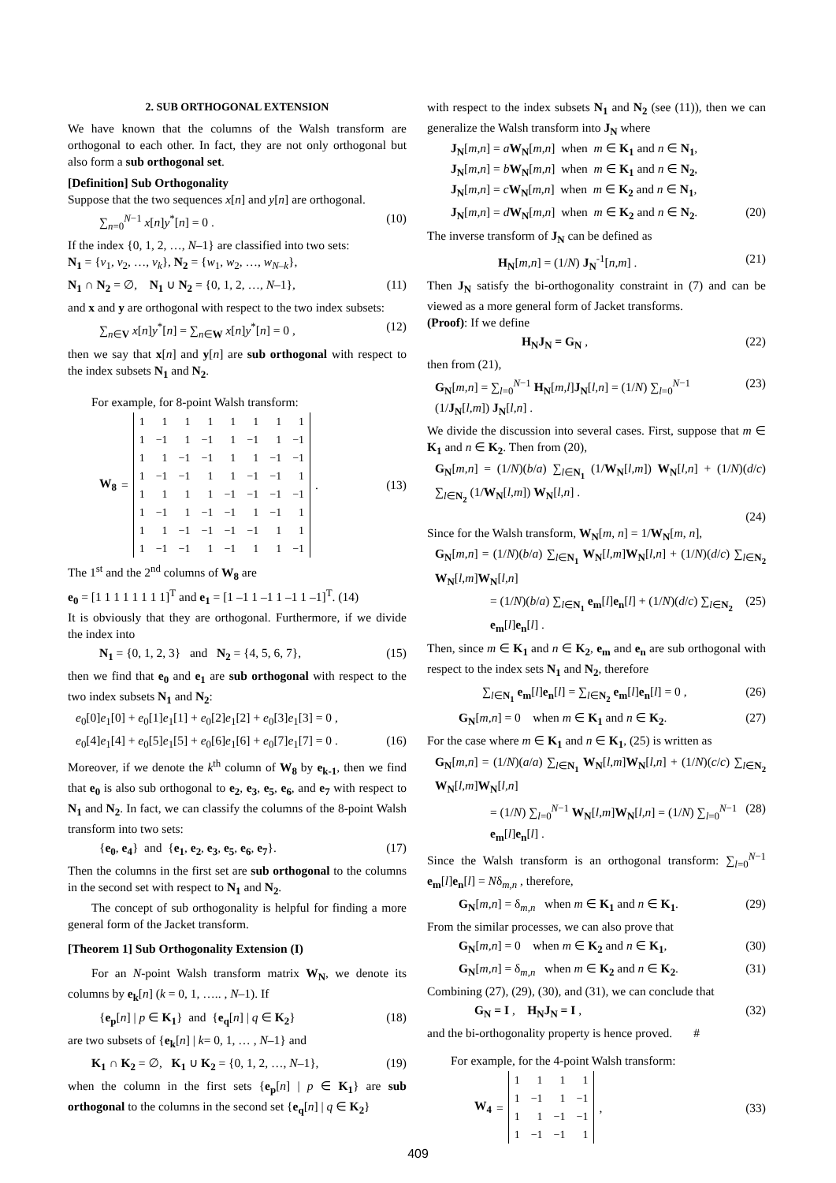2. SUB ORTHOGONAL EXTENSION
We have known that the columns of the Walsh transform are orthogonal to each other. In fact, they are not only orthogonal but also form a sub orthogonal set.
[Definition] Sub Orthogonality
Suppose that the two sequences x[n] and y[n] are orthogonal.
∑<sub>n=0</sub><sup>N−1</sup> x[n]y<sup>*</sup>[n] = 0 . (10)
If the index {0, 1, 2, …, N–1} are classified into two sets:
N<sub>1</sub> = {v<sub>1</sub>, v<sub>2</sub>, …, v<sub>k</sub>}, N<sub>2</sub> = {w<sub>1</sub>, w<sub>2</sub>, …, w<sub>N–k</sub>},
N<sub>1</sub> ∩ N<sub>2</sub> = ∅, N<sub>1</sub> ∪ N<sub>2</sub> = {0, 1, 2, …, N–1}, (11)
and x and y are orthogonal with respect to the two index subsets:
∑<sub>n∈V</sub> x[n]y<sup>*</sup>[n] = ∑<sub>n∈W</sub> x[n]y<sup>*</sup>[n] = 0 , (12)
then we say that x[n] and y[n] are sub orthogonal with respect to the index subsets N<sub>1</sub> and N<sub>2</sub>.
For example, for 8-point Walsh transform:
W<sub>8</sub> =
| 1 | 1 | 1 | 1 | 1 | 1 | 1 | 1 |
| 1 | −1 | 1 | −1 | 1 | −1 | 1 | −1 |
| 1 | 1 | −1 | −1 | 1 | 1 | −1 | −1 |
| 1 | −1 | −1 | 1 | 1 | −1 | −1 | 1 |
| 1 | 1 | 1 | 1 | −1 | −1 | −1 | −1 |
| 1 | −1 | 1 | −1 | −1 | 1 | −1 | 1 |
| 1 | 1 | −1 | −1 | −1 | −1 | 1 | 1 |
| 1 | −1 | −1 | 1 | −1 | 1 | 1 | −1 |
. (13)
The 1<sup>st</sup> and the 2<sup>nd</sup> columns of W<sub>8</sub> are
e<sub>0</sub> = [1 1 1 1 1 1 1 1]<sup>T</sup> and e<sub>1</sub> = [1 –1 1 –1 1 –1 1 –1]<sup>T</sup>. (14)
It is obviously that they are orthogonal. Furthermore, if we divide the index into
N<sub>1</sub> = {0, 1, 2, 3} and N<sub>2</sub> = {4, 5, 6, 7}, (15)
then we find that e<sub>0</sub> and e<sub>1</sub> are sub orthogonal with respect to the two index subsets N<sub>1</sub> and N<sub>2</sub>:
e<sub>0</sub>[0]e<sub>1</sub>[0] + e<sub>0</sub>[1]e<sub>1</sub>[1] + e<sub>0</sub>[2]e<sub>1</sub>[2] + e<sub>0</sub>[3]e<sub>1</sub>[3] = 0 ,
e<sub>0</sub>[4]e<sub>1</sub>[4] + e<sub>0</sub>[5]e<sub>1</sub>[5] + e<sub>0</sub>[6]e<sub>1</sub>[6] + e<sub>0</sub>[7]e<sub>1</sub>[7] = 0 . (16)
Moreover, if we denote the k<sup>th</sup> column of W<sub>8</sub> by e<sub>k-1</sub>, then we find that e<sub>0</sub> is also sub orthogonal to e<sub>2</sub>, e<sub>3</sub>, e<sub>5</sub>, e<sub>6</sub>, and e<sub>7</sub> with respect to N<sub>1</sub> and N<sub>2</sub>. In fact, we can classify the columns of the 8-point Walsh transform into two sets:
{e<sub>0</sub>, e<sub>4</sub>} and {e<sub>1</sub>, e<sub>2</sub>, e<sub>3</sub>, e<sub>5</sub>, e<sub>6</sub>, e<sub>7</sub>}. (17)
Then the columns in the first set are sub orthogonal to the columns in the second set with respect to N<sub>1</sub> and N<sub>2</sub>.
The concept of sub orthogonality is helpful for finding a more general form of the Jacket transform.
[Theorem 1] Sub Orthogonality Extension (I)
For an N-point Walsh transform matrix W<sub>N</sub>, we denote its columns by e<sub>k</sub>[n] (k = 0, 1, ….. , N–1). If
{e<sub>p</sub>[n] | p ∈ K<sub>1</sub>} and {e<sub>q</sub>[n] | q ∈ K<sub>2</sub>} (18)
are two subsets of {e<sub>k</sub>[n] | k= 0, 1, … , N–1} and
K<sub>1</sub> ∩ K<sub>2</sub> = ∅, K<sub>1</sub> ∪ K<sub>2</sub> = {0, 1, 2, …, N–1}, (19)
when the column in the first sets {e<sub>p</sub>[n] | p ∈ K<sub>1</sub>} are sub orthogonal to the columns in the second set {e<sub>q</sub>[n] | q ∈ K<sub>2</sub>}
with respect to the index subsets N<sub>1</sub> and N<sub>2</sub> (see (11)), then we can generalize the Walsh transform into J<sub>N</sub> where
J<sub>N</sub>[m,n] = aW<sub>N</sub>[m,n] when m ∈ K<sub>1</sub> and n ∈ N<sub>1</sub>,
J<sub>N</sub>[m,n] = bW<sub>N</sub>[m,n] when m ∈ K<sub>1</sub> and n ∈ N<sub>2</sub>,
J<sub>N</sub>[m,n] = cW<sub>N</sub>[m,n] when m ∈ K<sub>2</sub> and n ∈ N<sub>1</sub>,
J<sub>N</sub>[m,n] = dW<sub>N</sub>[m,n] when m ∈ K<sub>2</sub> and n ∈ N<sub>2</sub>. (20)
The inverse transform of J<sub>N</sub> can be defined as
H<sub>N</sub>[m,n] = (1/N) J<sub>N</sub><sup>-1</sup>[n,m] . (21)
Then J<sub>N</sub> satisfy the bi-orthogonality constraint in (7) and can be viewed as a more general form of Jacket transforms.
(Proof): If we define
H<sub>N</sub>J<sub>N</sub> = G<sub>N</sub> , (22)
then from (21),
G<sub>N</sub>[m,n] = ∑<sub>l=0</sub><sup>N−1</sup> H<sub>N</sub>[m,l]J<sub>N</sub>[l,n] = (1/N) ∑<sub>l=0</sub><sup>N−1</sup> (1/J<sub>N</sub>[l,m]) J<sub>N</sub>[l,n] . (23)
We divide the discussion into several cases. First, suppose that m ∈ K<sub>1</sub> and n ∈ K<sub>2</sub>. Then from (20),
G<sub>N</sub>[m,n] = (1/N)(b/a) ∑<sub>l∈N<sub>1</sub></sub> (1/W<sub>N</sub>[l,m]) W<sub>N</sub>[l,n] + (1/N)(d/c) ∑<sub>l∈N<sub>2</sub></sub> (1/W<sub>N</sub>[l,m]) W<sub>N</sub>[l,n] .
(24)
Since for the Walsh transform, W<sub>N</sub>[m, n] = 1/W<sub>N</sub>[m, n],
G<sub>N</sub>[m,n] = (1/N)(b/a) ∑<sub>l∈N<sub>1</sub></sub> W<sub>N</sub>[l,m]W<sub>N</sub>[l,n] + (1/N)(d/c) ∑<sub>l∈N<sub>2</sub></sub> W<sub>N</sub>[l,m]W<sub>N</sub>[l,n]
= (1/N)(b/a) ∑<sub>l∈N<sub>1</sub></sub> e<sub>m</sub>[l]e<sub>n</sub>[l] + (1/N)(d/c) ∑<sub>l∈N<sub>2</sub></sub> e<sub>m</sub>[l]e<sub>n</sub>[l] . (25)
Then, since m ∈ K<sub>1</sub> and n ∈ K<sub>2</sub>, e<sub>m</sub> and e<sub>n</sub> are sub orthogonal with respect to the index sets N<sub>1</sub> and N<sub>2</sub>, therefore
∑<sub>l∈N<sub>1</sub></sub> e<sub>m</sub>[l]e<sub>n</sub>[l] = ∑<sub>l∈N<sub>2</sub></sub> e<sub>m</sub>[l]e<sub>n</sub>[l] = 0 , (26)
G<sub>N</sub>[m,n] = 0 when m ∈ K<sub>1</sub> and n ∈ K<sub>2</sub>. (27)
For the case where m ∈ K<sub>1</sub> and n ∈ K<sub>1</sub>, (25) is written as
G<sub>N</sub>[m,n] = (1/N)(a/a) ∑<sub>l∈N<sub>1</sub></sub> W<sub>N</sub>[l,m]W<sub>N</sub>[l,n] + (1/N)(c/c) ∑<sub>l∈N<sub>2</sub></sub> W<sub>N</sub>[l,m]W<sub>N</sub>[l,n]
= (1/N) ∑<sub>l=0</sub><sup>N−1</sup> W<sub>N</sub>[l,m]W<sub>N</sub>[l,n] = (1/N) ∑<sub>l=0</sub><sup>N−1</sup> e<sub>m</sub>[l]e<sub>n</sub>[l] . (28)
Since the Walsh transform is an orthogonal transform: ∑<sub>l=0</sub><sup>N−1</sup> e<sub>m</sub>[l]e<sub>n</sub>[l] = Nδ<sub>m,n</sub> , therefore,
G<sub>N</sub>[m,n] = δ<sub>m,n</sub> when m ∈ K<sub>1</sub> and n ∈ K<sub>1</sub>. (29)
From the similar processes, we can also prove that
G<sub>N</sub>[m,n] = 0 when m ∈ K<sub>2</sub> and n ∈ K<sub>1</sub>, (30)
G<sub>N</sub>[m,n] = δ<sub>m,n</sub> when m ∈ K<sub>2</sub> and n ∈ K<sub>2</sub>. (31)
Combining (27), (29), (30), and (31), we can conclude that
G<sub>N</sub> = I , H<sub>N</sub>J<sub>N</sub> = I , (32)
and the bi-orthogonality property is hence proved. #
For example, for the 4-point Walsh transform:
W<sub>4</sub> =
| 1 | 1 | 1 | 1 |
| 1 | −1 | 1 | −1 |
| 1 | 1 | −1 | −1 |
| 1 | −1 | −1 | 1 |
, (33)
409